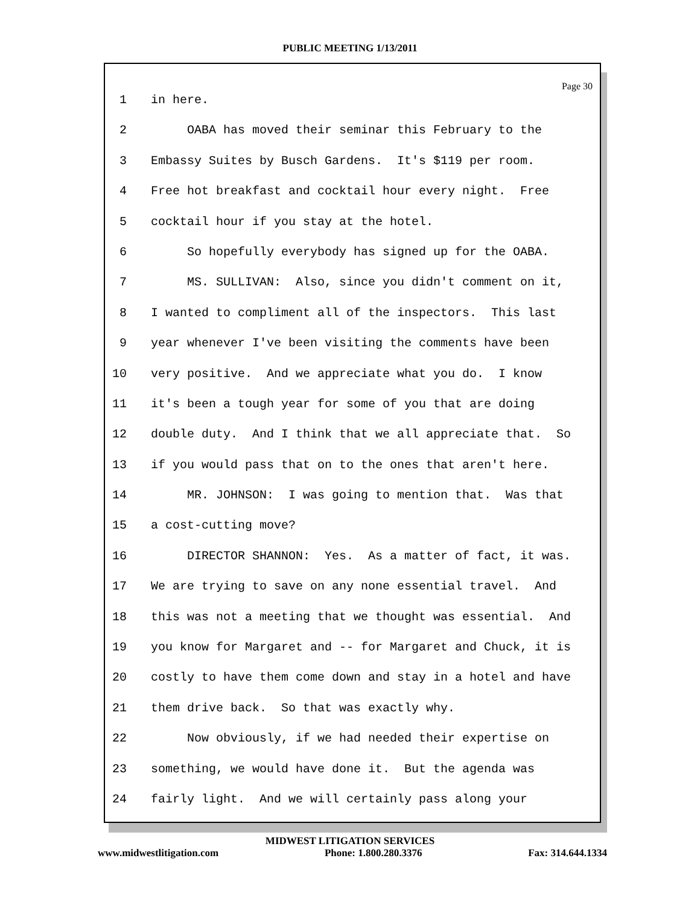PUBLIC MEETING 1/13/2011
Page 30
1 in here.
2 OABA has moved their seminar this February to the
3 Embassy Suites by Busch Gardens. It's $119 per room.
4 Free hot breakfast and cocktail hour every night. Free
5 cocktail hour if you stay at the hotel.
6 So hopefully everybody has signed up for the OABA.
7 MS. SULLIVAN: Also, since you didn't comment on it,
8 I wanted to compliment all of the inspectors. This last
9 year whenever I've been visiting the comments have been
10 very positive. And we appreciate what you do. I know
11 it's been a tough year for some of you that are doing
12 double duty. And I think that we all appreciate that. So
13 if you would pass that on to the ones that aren't here.
14 MR. JOHNSON: I was going to mention that. Was that
15 a cost-cutting move?
16 DIRECTOR SHANNON: Yes. As a matter of fact, it was.
17 We are trying to save on any none essential travel. And
18 this was not a meeting that we thought was essential. And
19 you know for Margaret and -- for Margaret and Chuck, it is
20 costly to have them come down and stay in a hotel and have
21 them drive back. So that was exactly why.
22 Now obviously, if we had needed their expertise on
23 something, we would have done it. But the agenda was
24 fairly light. And we will certainly pass along your
MIDWEST LITIGATION SERVICES
www.midwestlitigation.com Phone: 1.800.280.3376 Fax: 314.644.1334